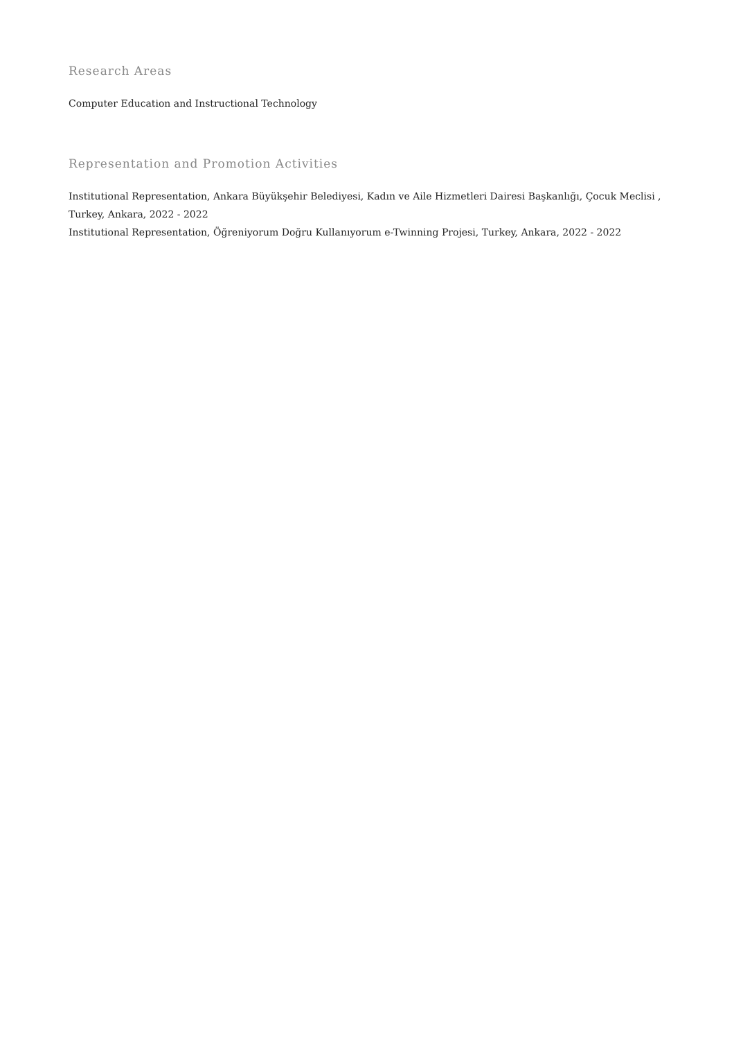Research Areas
Computer Education and Instructional Technology
Representation and Promotion Activities
Institutional Representation, Ankara Büyükşehir Belediyesi, Kadın ve Aile Hizmetleri Dairesi Başkanlığı, Çocuk Meclisi , Turkey, Ankara, 2022 - 2022
Institutional Representation, Öğreniyorum Doğru Kullanıyorum e-Twinning Projesi, Turkey, Ankara, 2022 - 2022